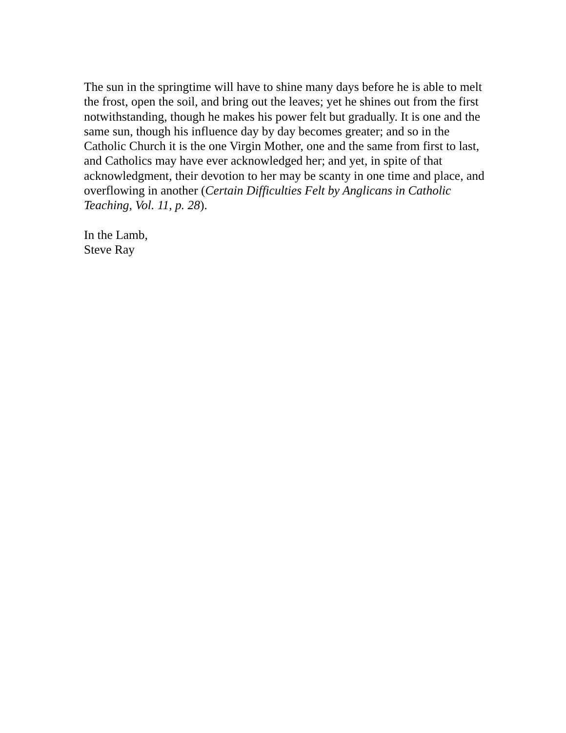The sun in the springtime will have to shine many days before he is able to melt the frost, open the soil, and bring out the leaves; yet he shines out from the first notwithstanding, though he makes his power felt but gradually. It is one and the same sun, though his influence day by day becomes greater; and so in the Catholic Church it is the one Virgin Mother, one and the same from first to last, and Catholics may have ever acknowledged her; and yet, in spite of that acknowledgment, their devotion to her may be scanty in one time and place, and overflowing in another (Certain Difficulties Felt by Anglicans in Catholic Teaching, Vol. 11, p. 28).
In the Lamb,
Steve Ray